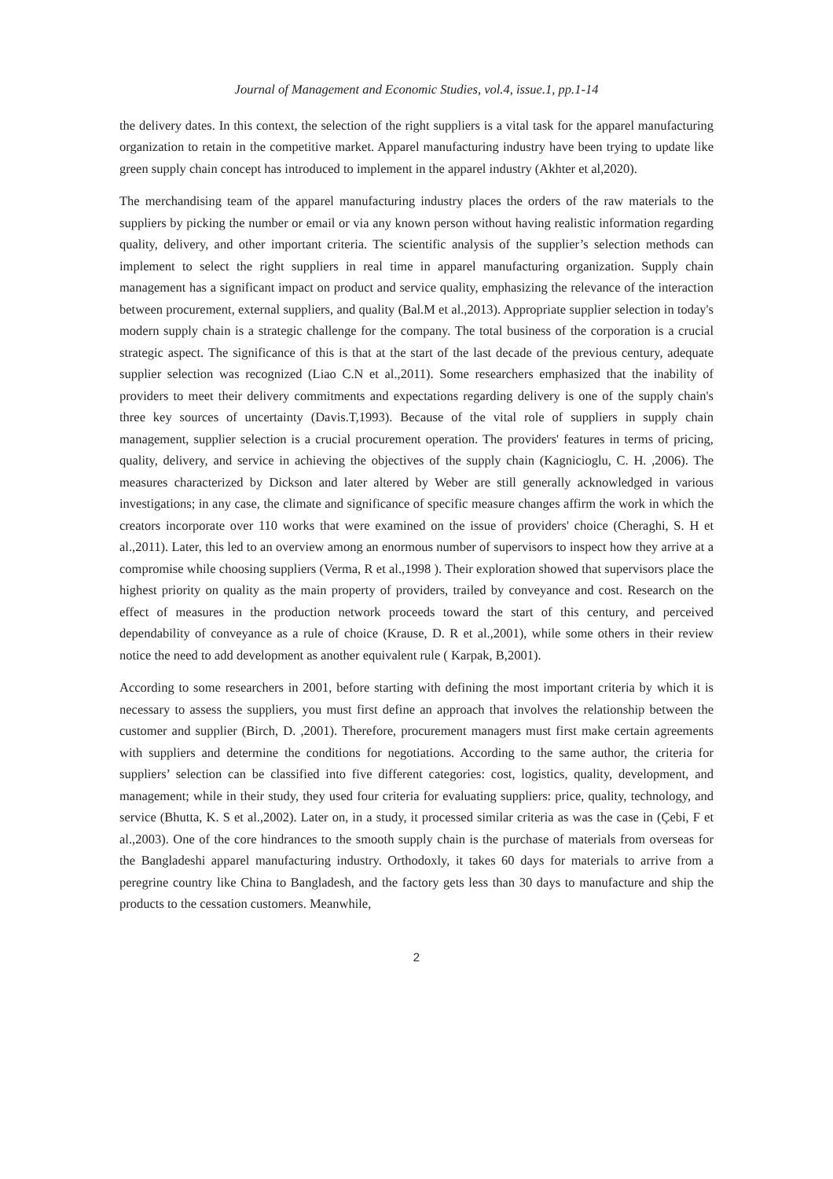Journal of Management and Economic Studies, vol.4, issue.1, pp.1-14
the delivery dates. In this context, the selection of the right suppliers is a vital task for the apparel manufacturing organization to retain in the competitive market. Apparel manufacturing industry have been trying to update like green supply chain concept has introduced to implement in the apparel industry (Akhter et al,2020).
The merchandising team of the apparel manufacturing industry places the orders of the raw materials to the suppliers by picking the number or email or via any known person without having realistic information regarding quality, delivery, and other important criteria. The scientific analysis of the supplier’s selection methods can implement to select the right suppliers in real time in apparel manufacturing organization. Supply chain management has a significant impact on product and service quality, emphasizing the relevance of the interaction between procurement, external suppliers, and quality (Bal.M et al.,2013). Appropriate supplier selection in today's modern supply chain is a strategic challenge for the company. The total business of the corporation is a crucial strategic aspect. The significance of this is that at the start of the last decade of the previous century, adequate supplier selection was recognized (Liao C.N et al.,2011). Some researchers emphasized that the inability of providers to meet their delivery commitments and expectations regarding delivery is one of the supply chain's three key sources of uncertainty (Davis.T,1993). Because of the vital role of suppliers in supply chain management, supplier selection is a crucial procurement operation. The providers' features in terms of pricing, quality, delivery, and service in achieving the objectives of the supply chain (Kagnicioglu, C. H. ,2006). The measures characterized by Dickson and later altered by Weber are still generally acknowledged in various investigations; in any case, the climate and significance of specific measure changes affirm the work in which the creators incorporate over 110 works that were examined on the issue of providers' choice (Cheraghi, S. H et al.,2011). Later, this led to an overview among an enormous number of supervisors to inspect how they arrive at a compromise while choosing suppliers (Verma, R et al.,1998 ). Their exploration showed that supervisors place the highest priority on quality as the main property of providers, trailed by conveyance and cost. Research on the effect of measures in the production network proceeds toward the start of this century, and perceived dependability of conveyance as a rule of choice (Krause, D. R et al.,2001), while some others in their review notice the need to add development as another equivalent rule ( Karpak, B,2001).
According to some researchers in 2001, before starting with defining the most important criteria by which it is necessary to assess the suppliers, you must first define an approach that involves the relationship between the customer and supplier (Birch, D. ,2001). Therefore, procurement managers must first make certain agreements with suppliers and determine the conditions for negotiations. According to the same author, the criteria for suppliers’ selection can be classified into five different categories: cost, logistics, quality, development, and management; while in their study, they used four criteria for evaluating suppliers: price, quality, technology, and service (Bhutta, K. S et al.,2002). Later on, in a study, it processed similar criteria as was the case in (Çebi, F et al.,2003). One of the core hindrances to the smooth supply chain is the purchase of materials from overseas for the Bangladeshi apparel manufacturing industry. Orthodoxly, it takes 60 days for materials to arrive from a peregrine country like China to Bangladesh, and the factory gets less than 30 days to manufacture and ship the products to the cessation customers. Meanwhile,
2